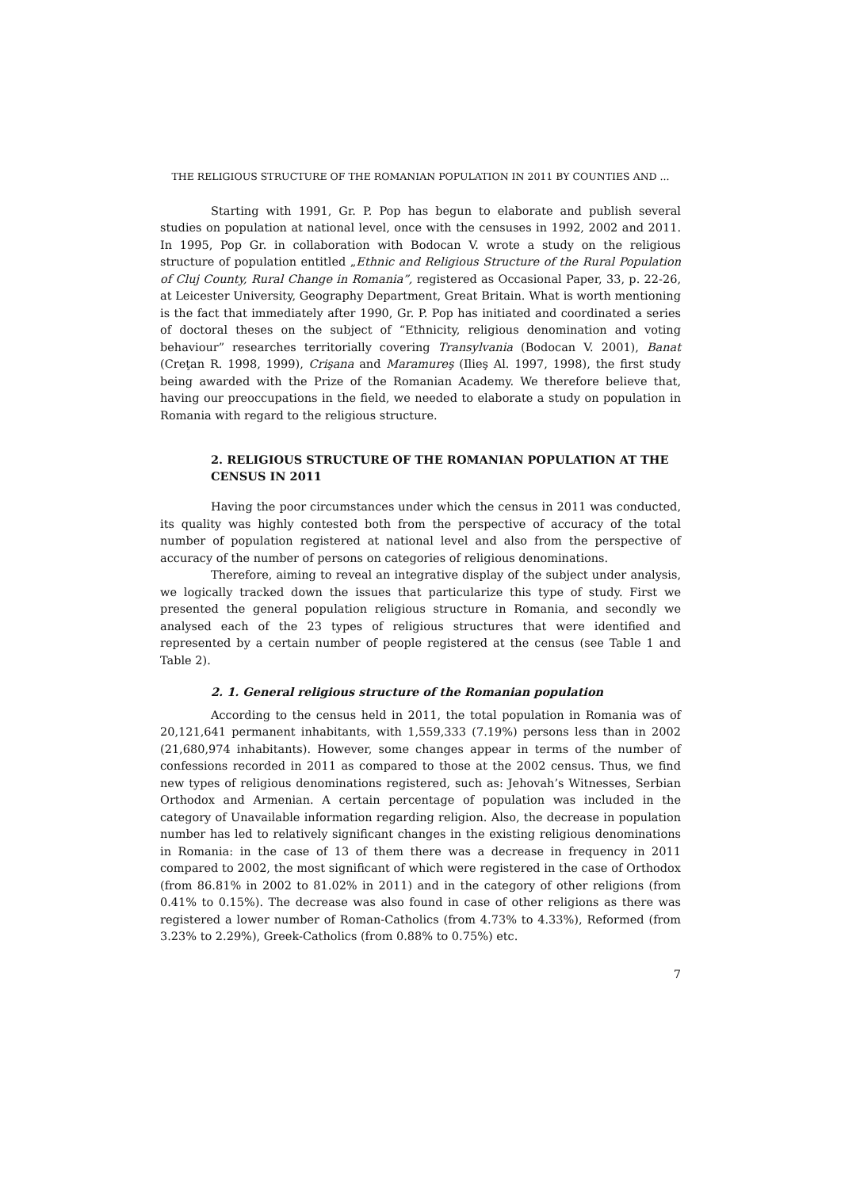THE RELIGIOUS STRUCTURE OF THE ROMANIAN POPULATION IN 2011 BY COUNTIES AND ...
Starting with 1991, Gr. P. Pop has begun to elaborate and publish several studies on population at national level, once with the censuses in 1992, 2002 and 2011. In 1995, Pop Gr. in collaboration with Bodocan V. wrote a study on the religious structure of population entitled „Ethnic and Religious Structure of the Rural Population of Cluj County, Rural Change in Romania”, registered as Occasional Paper, 33, p. 22-26, at Leicester University, Geography Department, Great Britain. What is worth mentioning is the fact that immediately after 1990, Gr. P. Pop has initiated and coordinated a series of doctoral theses on the subject of “Ethnicity, religious denomination and voting behaviour” researches territorially covering Transylvania (Bodocan V. 2001), Banat (Creţan R. 1998, 1999), Crişana and Maramureş (Ilieş Al. 1997, 1998), the first study being awarded with the Prize of the Romanian Academy. We therefore believe that, having our preoccupations in the field, we needed to elaborate a study on population in Romania with regard to the religious structure.
2. RELIGIOUS STRUCTURE OF THE ROMANIAN POPULATION AT THE CENSUS IN 2011
Having the poor circumstances under which the census in 2011 was conducted, its quality was highly contested both from the perspective of accuracy of the total number of population registered at national level and also from the perspective of accuracy of the number of persons on categories of religious denominations.
Therefore, aiming to reveal an integrative display of the subject under analysis, we logically tracked down the issues that particularize this type of study. First we presented the general population religious structure in Romania, and secondly we analysed each of the 23 types of religious structures that were identified and represented by a certain number of people registered at the census (see Table 1 and Table 2).
2. 1. General religious structure of the Romanian population
According to the census held in 2011, the total population in Romania was of 20,121,641 permanent inhabitants, with 1,559,333 (7.19%) persons less than in 2002 (21,680,974 inhabitants). However, some changes appear in terms of the number of confessions recorded in 2011 as compared to those at the 2002 census. Thus, we find new types of religious denominations registered, such as: Jehovah’s Witnesses, Serbian Orthodox and Armenian. A certain percentage of population was included in the category of Unavailable information regarding religion. Also, the decrease in population number has led to relatively significant changes in the existing religious denominations in Romania: in the case of 13 of them there was a decrease in frequency in 2011 compared to 2002, the most significant of which were registered in the case of Orthodox (from 86.81% in 2002 to 81.02% in 2011) and in the category of other religions (from 0.41% to 0.15%). The decrease was also found in case of other religions as there was registered a lower number of Roman-Catholics (from 4.73% to 4.33%), Reformed (from 3.23% to 2.29%), Greek-Catholics (from 0.88% to 0.75%) etc.
7